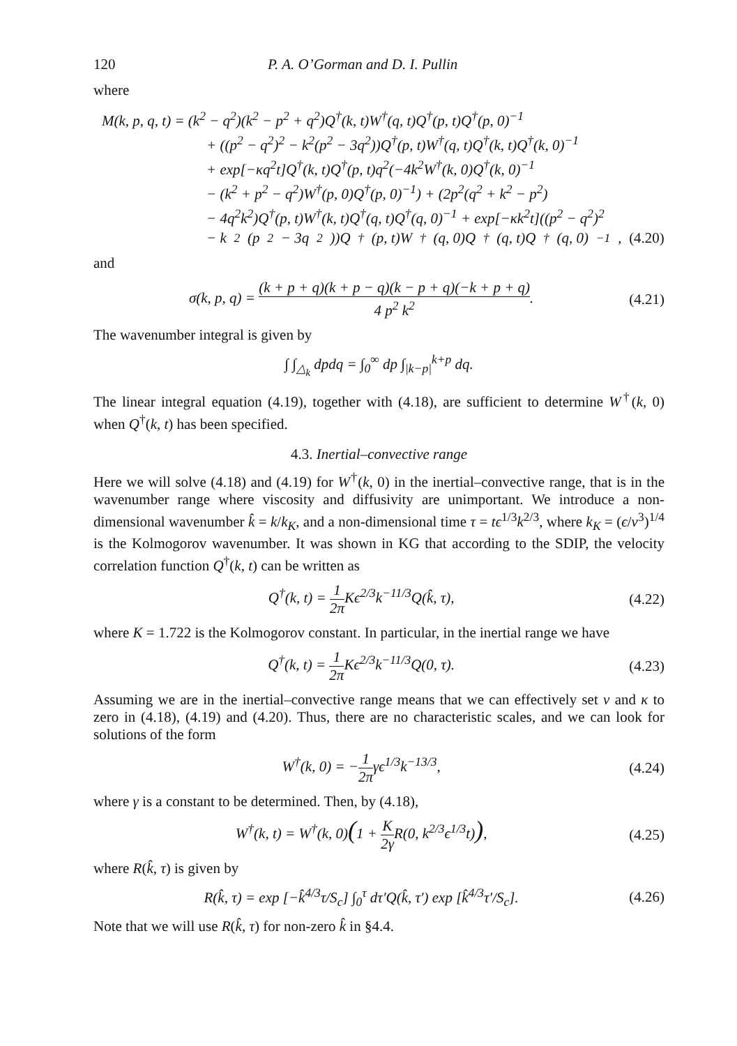120 P. A. O’Gorman and D. I. Pullin
where
M(k, p, q, t) = (k<sup>2</sup> − q<sup>2</sup>)(k<sup>2</sup> − p<sup>2</sup> + q<sup>2</sup>)Q<sup>†</sup>(k, t)W<sup>†</sup>(q, t)Q<sup>†</sup>(p, t)Q<sup>†</sup>(p, 0)<sup>−1</sup>
+ ((p<sup>2</sup> − q<sup>2</sup>)<sup>2</sup> − k<sup>2</sup>(p<sup>2</sup> − 3q<sup>2</sup>))Q<sup>†</sup>(p, t)W<sup>†</sup>(q, t)Q<sup>†</sup>(k, t)Q<sup>†</sup>(k, 0)<sup>−1</sup>
+ exp[−κq<sup>2</sup>t]Q<sup>†</sup>(k, t)Q<sup>†</sup>(p, t)q<sup>2</sup>(−4k<sup>2</sup>W<sup>†</sup>(k, 0)Q<sup>†</sup>(k, 0)<sup>−1</sup>
− (k<sup>2</sup> + p<sup>2</sup> − q<sup>2</sup>)W<sup>†</sup>(p, 0)Q<sup>†</sup>(p, 0)<sup>−1</sup>) + (2p<sup>2</sup>(q<sup>2</sup> + k<sup>2</sup> − p<sup>2</sup>)
− 4q<sup>2</sup>k<sup>2</sup>)Q<sup>†</sup>(p, t)W<sup>†</sup>(k, t)Q<sup>†</sup>(q, t)Q<sup>†</sup>(q, 0)<sup>−1</sup> + exp[−κk<sup>2</sup>t]((p<sup>2</sup> − q<sup>2</sup>)<sup>2</sup>
− k<sup>2</sup>(p<sup>2</sup> − 3q<sup>2</sup>))Q<sup>†</sup>(p, t)W<sup>†</sup>(q, 0)Q<sup>†</sup>(q, t)Q<sup>†</sup>(q, 0)<sup>−1</sup>, (4.20)
and
σ(k, p, q) = (k + p + q)(k + p − q)(k − p + q)(−k + p + q) 4 p<sup>2</sup> k<sup>2</sup>. (4.21)
The wavenumber integral is given by
∫ ∫<sub>△<sub>k</sub></sub> dpdq = ∫<sub>0</sub><sup>∞</sup> dp ∫<sub>|k−p|</sub><sup>k+p</sup> dq.
The linear integral equation (4.19), together with (4.18), are sufficient to determine W<sup>†</sup>(k, 0) when Q<sup>†</sup>(k, t) has been specified.
4.3. Inertial–convective range
Here we will solve (4.18) and (4.19) for W<sup>†</sup>(k, 0) in the inertial–convective range, that is in the wavenumber range where viscosity and diffusivity are unimportant. We introduce a non-dimensional wavenumber k̂ = k/k<sub>K</sub>, and a non-dimensional time τ = tϵ<sup>1/3</sup>k<sup>2/3</sup>, where k<sub>K</sub> = (ϵ/ν<sup>3</sup>)<sup>1/4</sup> is the Kolmogorov wavenumber. It was shown in KG that according to the SDIP, the velocity correlation function Q<sup>†</sup>(k, t) can be written as
Q<sup>†</sup>(k, t) = 1 2π Kϵ<sup>2/3</sup>k<sup>−11/3</sup>Q(k̂, τ), (4.22)
where K = 1.722 is the Kolmogorov constant. In particular, in the inertial range we have
Q<sup>†</sup>(k, t) = 1 2π Kϵ<sup>2/3</sup>k<sup>−11/3</sup>Q(0, τ). (4.23)
Assuming we are in the inertial–convective range means that we can effectively set ν and κ to zero in (4.18), (4.19) and (4.20). Thus, there are no characteristic scales, and we can look for solutions of the form
W<sup>†</sup>(k, 0) = −1 2πγϵ<sup>1/3</sup>k<sup>−13/3</sup>, (4.24)
where γ is a constant to be determined. Then, by (4.18),
W<sup>†</sup>(k, t) = W<sup>†</sup>(k, 0)(1 + K 2γ R(0, k<sup>2/3</sup>ϵ<sup>1/3</sup>t)), (4.25)
where R(k̂, τ) is given by
R(k̂, τ) = exp [−k̂<sup>4/3</sup>τ/S<sub>c</sub>] ∫<sub>0</sub><sup>τ</sup> dτ′Q(k̂, τ′) exp [k̂<sup>4/3</sup>τ′/S<sub>c</sub>]. (4.26)
Note that we will use R(k̂, τ) for non-zero k̂ in §4.4.